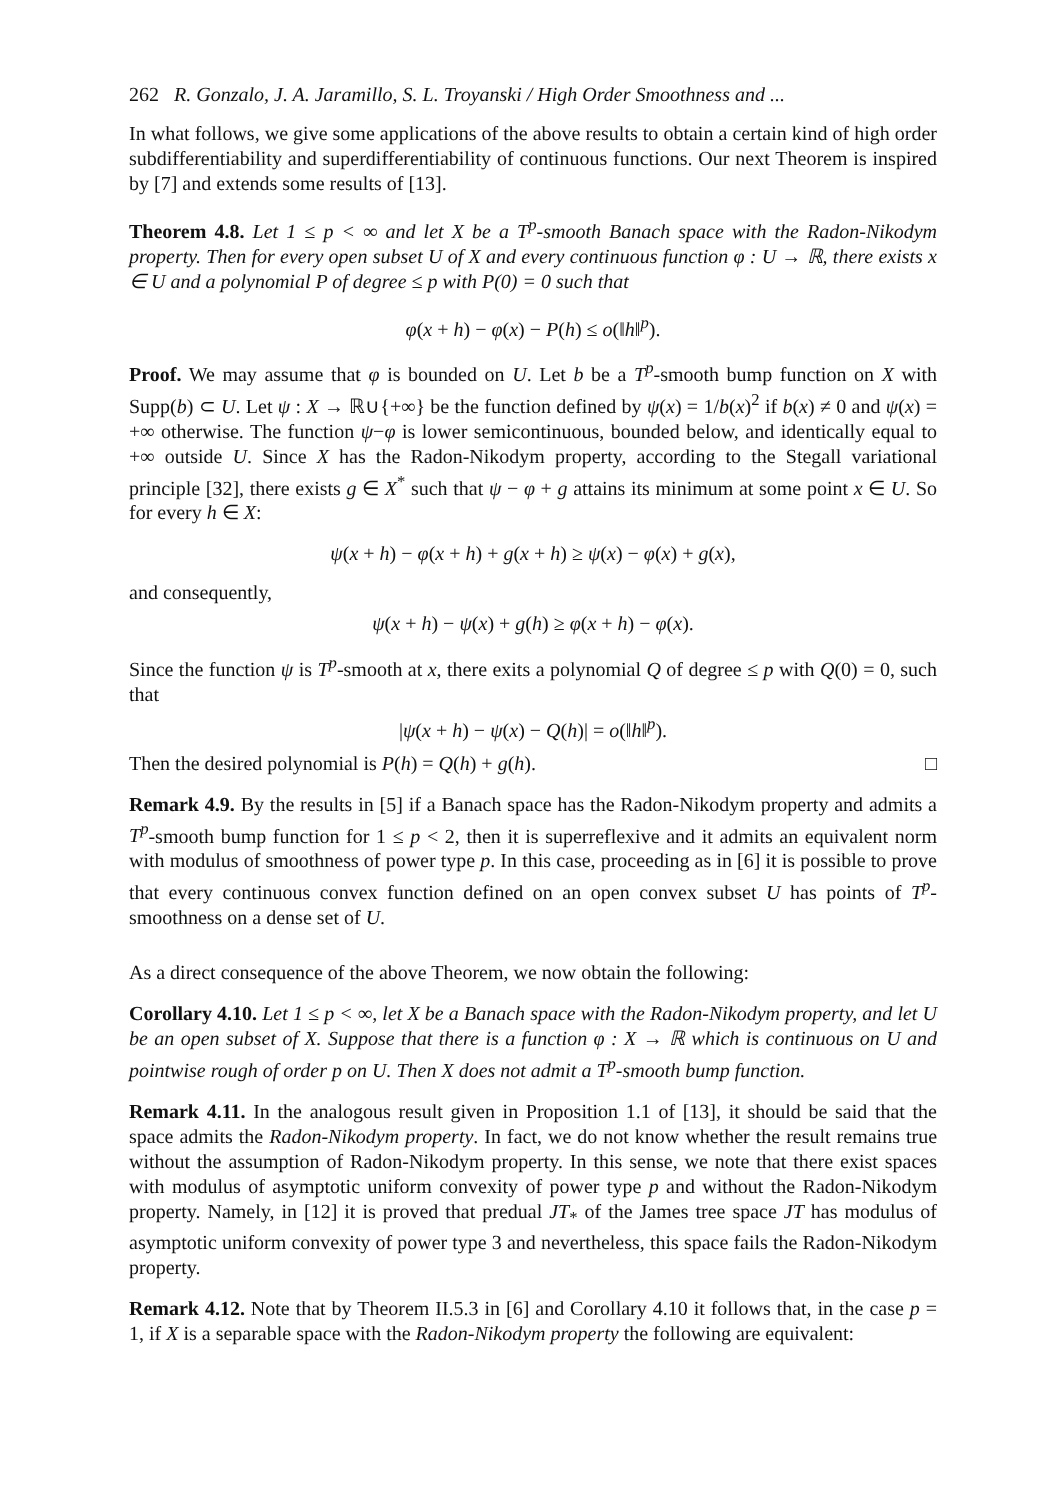262 R. Gonzalo, J. A. Jaramillo, S. L. Troyanski / High Order Smoothness and ...
In what follows, we give some applications of the above results to obtain a certain kind of high order subdifferentiability and superdifferentiability of continuous functions. Our next Theorem is inspired by [7] and extends some results of [13].
Theorem 4.8. Let 1 ≤ p < ∞ and let X be a T<sup>p</sup>-smooth Banach space with the Radon-Nikodym property. Then for every open subset U of X and every continuous function φ : U → ℝ, there exists x ∈ U and a polynomial P of degree ≤ p with P(0) = 0 such that
φ(x + h) − φ(x) − P(h) ≤ o(‖h‖<sup>p</sup>).
Proof. We may assume that φ is bounded on U. Let b be a T<sup>p</sup>-smooth bump function on X with Supp(b) ⊂ U. Let ψ : X → ℝ∪{+∞} be the function defined by ψ(x) = 1/b(x)<sup>2</sup> if b(x) ≠ 0 and ψ(x) = +∞ otherwise. The function ψ−φ is lower semicontinuous, bounded below, and identically equal to +∞ outside U. Since X has the Radon-Nikodym property, according to the Stegall variational principle [32], there exists g ∈ X<sup>*</sup> such that ψ − φ + g attains its minimum at some point x ∈ U. So for every h ∈ X:
ψ(x + h) − φ(x + h) + g(x + h) ≥ ψ(x) − φ(x) + g(x),
and consequently,
ψ(x + h) − ψ(x) + g(h) ≥ φ(x + h) − φ(x).
Since the function ψ is T<sup>p</sup>-smooth at x, there exits a polynomial Q of degree ≤ p with Q(0) = 0, such that
|ψ(x + h) − ψ(x) − Q(h)| = o(‖h‖<sup>p</sup>).
Then the desired polynomial is P(h) = Q(h) + g(h). □
Remark 4.9. By the results in [5] if a Banach space has the Radon-Nikodym property and admits a T<sup>p</sup>-smooth bump function for 1 ≤ p < 2, then it is superreflexive and it admits an equivalent norm with modulus of smoothness of power type p. In this case, proceeding as in [6] it is possible to prove that every continuous convex function defined on an open convex subset U has points of T<sup>p</sup>-smoothness on a dense set of U.
As a direct consequence of the above Theorem, we now obtain the following:
Corollary 4.10. Let 1 ≤ p < ∞, let X be a Banach space with the Radon-Nikodym property, and let U be an open subset of X. Suppose that there is a function φ : X → ℝ which is continuous on U and pointwise rough of order p on U. Then X does not admit a T<sup>p</sup>-smooth bump function.
Remark 4.11. In the analogous result given in Proposition 1.1 of [13], it should be said that the space admits the Radon-Nikodym property. In fact, we do not know whether the result remains true without the assumption of Radon-Nikodym property. In this sense, we note that there exist spaces with modulus of asymptotic uniform convexity of power type p and without the Radon-Nikodym property. Namely, in [12] it is proved that predual JT<sub>*</sub> of the James tree space JT has modulus of asymptotic uniform convexity of power type 3 and nevertheless, this space fails the Radon-Nikodym property.
Remark 4.12. Note that by Theorem II.5.3 in [6] and Corollary 4.10 it follows that, in the case p = 1, if X is a separable space with the Radon-Nikodym property the following are equivalent: